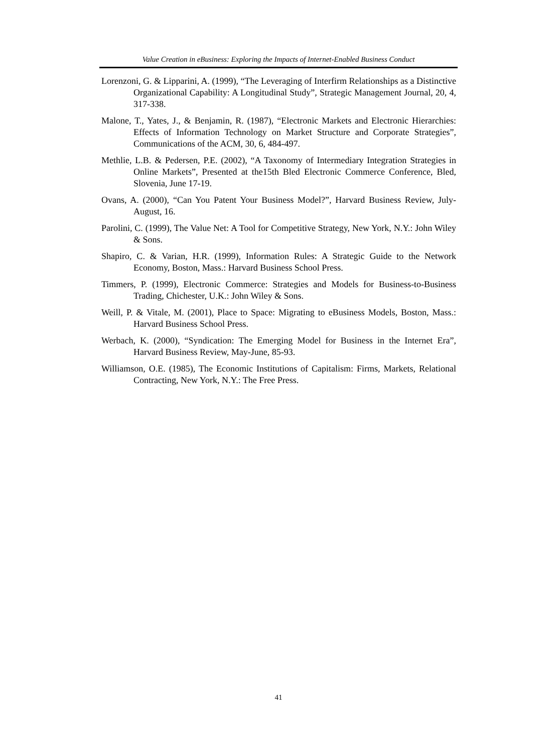Value Creation in eBusiness: Exploring the Impacts of Internet-Enabled Business Conduct
Lorenzoni, G. & Lipparini, A. (1999), “The Leveraging of Interfirm Relationships as a Distinctive Organizational Capability: A Longitudinal Study”, Strategic Management Journal, 20, 4, 317-338.
Malone, T., Yates, J., & Benjamin, R. (1987), “Electronic Markets and Electronic Hierarchies: Effects of Information Technology on Market Structure and Corporate Strategies”, Communications of the ACM, 30, 6, 484-497.
Methlie, L.B. & Pedersen, P.E. (2002), “A Taxonomy of Intermediary Integration Strategies in Online Markets”, Presented at the15th Bled Electronic Commerce Conference, Bled, Slovenia, June 17-19.
Ovans, A. (2000), “Can You Patent Your Business Model?”, Harvard Business Review, July-August, 16.
Parolini, C. (1999), The Value Net: A Tool for Competitive Strategy, New York, N.Y.: John Wiley & Sons.
Shapiro, C. & Varian, H.R. (1999), Information Rules: A Strategic Guide to the Network Economy, Boston, Mass.: Harvard Business School Press.
Timmers, P. (1999), Electronic Commerce: Strategies and Models for Business-to-Business Trading, Chichester, U.K.: John Wiley & Sons.
Weill, P. & Vitale, M. (2001), Place to Space: Migrating to eBusiness Models, Boston, Mass.: Harvard Business School Press.
Werbach, K. (2000), “Syndication: The Emerging Model for Business in the Internet Era”, Harvard Business Review, May-June, 85-93.
Williamson, O.E. (1985), The Economic Institutions of Capitalism: Firms, Markets, Relational Contracting, New York, N.Y.: The Free Press.
41